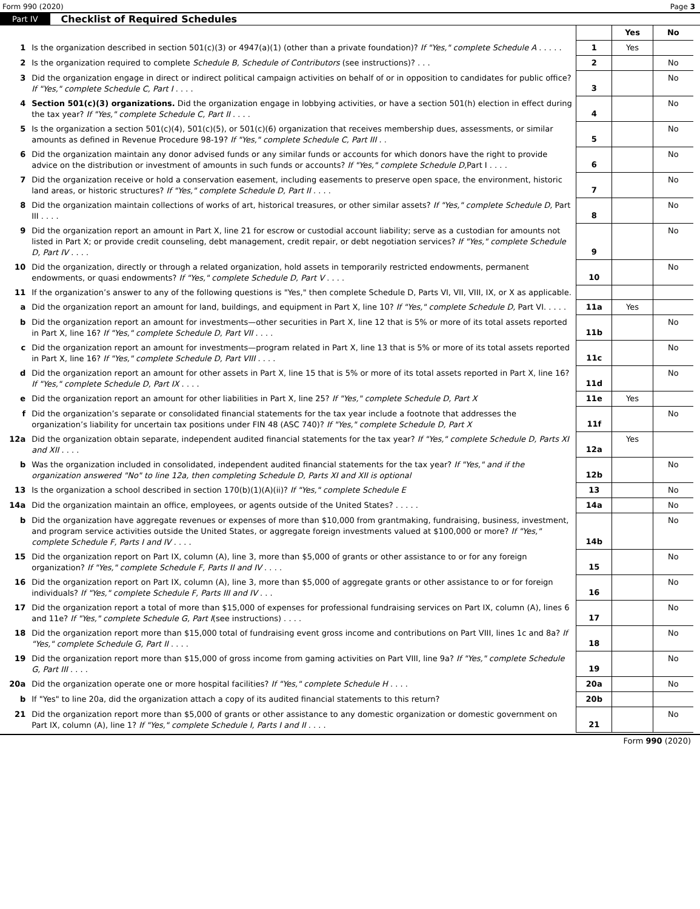Form 990 (2020) Page 3
Part IV Checklist of Required Schedules
| | | | Yes | No |
| 1 | Is the organization described in section 501(c)(3) or 4947(a)(1) (other than a private foundation)? If "Yes," complete Schedule A . . . . . | 1 | Yes | |
| 2 | Is the organization required to complete Schedule B, Schedule of Contributors (see instructions)? . . . | 2 | | No |
| 3 | Did the organization engage in direct or indirect political campaign activities on behalf of or in opposition to candidates for public office? If "Yes," complete Schedule C, Part I . . . . | 3 | | No |
| 4 | Section 501(c)(3) organizations. Did the organization engage in lobbying activities, or have a section 501(h) election in effect during the tax year? If "Yes," complete Schedule C, Part II . . . . | 4 | | No |
| 5 | Is the organization a section 501(c)(4), 501(c)(5), or 501(c)(6) organization that receives membership dues, assessments, or similar amounts as defined in Revenue Procedure 98-19? If "Yes," complete Schedule C, Part III . . | 5 | | No |
| 6 | Did the organization maintain any donor advised funds or any similar funds or accounts for which donors have the right to provide advice on the distribution or investment of amounts in such funds or accounts? If "Yes," complete Schedule D, Part I . . . . | 6 | | No |
| 7 | Did the organization receive or hold a conservation easement, including easements to preserve open space, the environment, historic land areas, or historic structures? If "Yes," complete Schedule D, Part II . . . . | 7 | | No |
| 8 | Did the organization maintain collections of works of art, historical treasures, or other similar assets? If "Yes," complete Schedule D, Part III . . . . | 8 | | No |
| 9 | Did the organization report an amount in Part X, line 21 for escrow or custodial account liability; serve as a custodian for amounts not listed in Part X; or provide credit counseling, debt management, credit repair, or debt negotiation services? If "Yes," complete Schedule D, Part IV . . . . | 9 | | No |
| 10 | Did the organization, directly or through a related organization, hold assets in temporarily restricted endowments, permanent endowments, or quasi endowments? If "Yes," complete Schedule D, Part V . . . . | 10 | | No |
| 11 | If the organization’s answer to any of the following questions is "Yes," then complete Schedule D, Parts VI, VII, VIII, IX, or X as applicable. | | | |
| a | Did the organization report an amount for land, buildings, and equipment in Part X, line 10? If "Yes," complete Schedule D, Part VI. . . . . | 11a | Yes | |
| b | Did the organization report an amount for investments—other securities in Part X, line 12 that is 5% or more of its total assets reported in Part X, line 16? If "Yes," complete Schedule D, Part VII . . . . | 11b | | No |
| c | Did the organization report an amount for investments—program related in Part X, line 13 that is 5% or more of its total assets reported in Part X, line 16? If "Yes," complete Schedule D, Part VIII . . . . | 11c | | No |
| d | Did the organization report an amount for other assets in Part X, line 15 that is 5% or more of its total assets reported in Part X, line 16? If "Yes," complete Schedule D, Part IX . . . . | 11d | | No |
| e | Did the organization report an amount for other liabilities in Part X, line 25? If "Yes," complete Schedule D, Part X | 11e | Yes | |
| f | Did the organization’s separate or consolidated financial statements for the tax year include a footnote that addresses the organization’s liability for uncertain tax positions under FIN 48 (ASC 740)? If "Yes," complete Schedule D, Part X | 11f | | No |
| 12a | Did the organization obtain separate, independent audited financial statements for the tax year? If "Yes," complete Schedule D, Parts XI and XII . . . . | 12a | Yes | |
| b | Was the organization included in consolidated, independent audited financial statements for the tax year? If "Yes," and if the organization answered "No" to line 12a, then completing Schedule D, Parts XI and XII is optional | 12b | | No |
| 13 | Is the organization a school described in section 170(b)(1)(A)(ii)? If "Yes," complete Schedule E | 13 | | No |
| 14a | Did the organization maintain an office, employees, or agents outside of the United States? . . . . . | 14a | | No |
| b | Did the organization have aggregate revenues or expenses of more than $10,000 from grantmaking, fundraising, business, investment, and program service activities outside the United States, or aggregate foreign investments valued at $100,000 or more? If "Yes," complete Schedule F, Parts I and IV . . . . | 14b | | No |
| 15 | Did the organization report on Part IX, column (A), line 3, more than $5,000 of grants or other assistance to or for any foreign organization? If "Yes," complete Schedule F, Parts II and IV . . . . | 15 | | No |
| 16 | Did the organization report on Part IX, column (A), line 3, more than $5,000 of aggregate grants or other assistance to or for foreign individuals? If "Yes," complete Schedule F, Parts III and IV . . . | 16 | | No |
| 17 | Did the organization report a total of more than $15,000 of expenses for professional fundraising services on Part IX, column (A), lines 6 and 11e? If "Yes," complete Schedule G, Part I (see instructions) . . . . | 17 | | No |
| 18 | Did the organization report more than $15,000 total of fundraising event gross income and contributions on Part VIII, lines 1c and 8a? If "Yes," complete Schedule G, Part II . . . . | 18 | | No |
| 19 | Did the organization report more than $15,000 of gross income from gaming activities on Part VIII, line 9a? If "Yes," complete Schedule G, Part III . . . . | 19 | | No |
| 20a | Did the organization operate one or more hospital facilities? If "Yes," complete Schedule H . . . . | 20a | | No |
| b | If "Yes" to line 20a, did the organization attach a copy of its audited financial statements to this return? | 20b | | |
| 21 | Did the organization report more than $5,000 of grants or other assistance to any domestic organization or domestic government on Part IX, column (A), line 1? If "Yes," complete Schedule I, Parts I and II . . . . | 21 | | No |
Form 990 (2020)